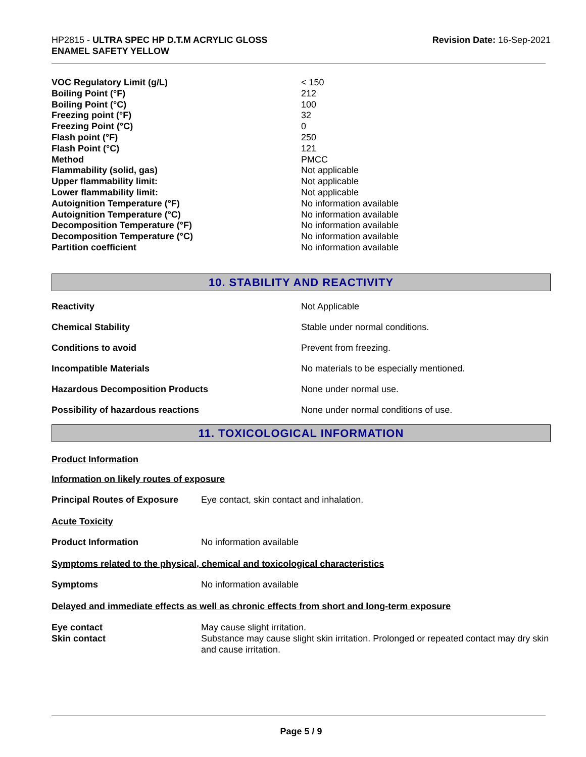HP2815 - ULTRA SPEC HP D.T.M ACRYLIC GLOSS
ENAMEL SAFETY YELLOW
Revision Date: 16-Sep-2021
| VOC Regulatory Limit (g/L) | < 150 |
| Boiling Point (°F) | 212 |
| Boiling Point (°C) | 100 |
| Freezing point (°F) | 32 |
| Freezing Point (°C) | 0 |
| Flash point (°F) | 250 |
| Flash Point (°C) | 121 |
| Method | PMCC |
| Flammability (solid, gas) | Not applicable |
| Upper flammability limit: | Not applicable |
| Lower flammability limit: | Not applicable |
| Autoignition Temperature (°F) | No information available |
| Autoignition Temperature (°C) | No information available |
| Decomposition Temperature (°F) | No information available |
| Decomposition Temperature (°C) | No information available |
| Partition coefficient | No information available |
10. STABILITY AND REACTIVITY
| Reactivity | Not Applicable |
| Chemical Stability | Stable under normal conditions. |
| Conditions to avoid | Prevent from freezing. |
| Incompatible Materials | No materials to be especially mentioned. |
| Hazardous Decomposition Products | None under normal use. |
| Possibility of hazardous reactions | None under normal conditions of use. |
11. TOXICOLOGICAL INFORMATION
Product Information
Information on likely routes of exposure
| Principal Routes of Exposure | Eye contact, skin contact and inhalation. |
Acute Toxicity
| Product Information | No information available |
Symptoms related to the physical, chemical and toxicological characteristics
| Symptoms | No information available |
Delayed and immediate effects as well as chronic effects from short and long-term exposure
| Eye contact | May cause slight irritation. |
| Skin contact | Substance may cause slight skin irritation. Prolonged or repeated contact may dry skin and cause irritation. |
Page 5 / 9